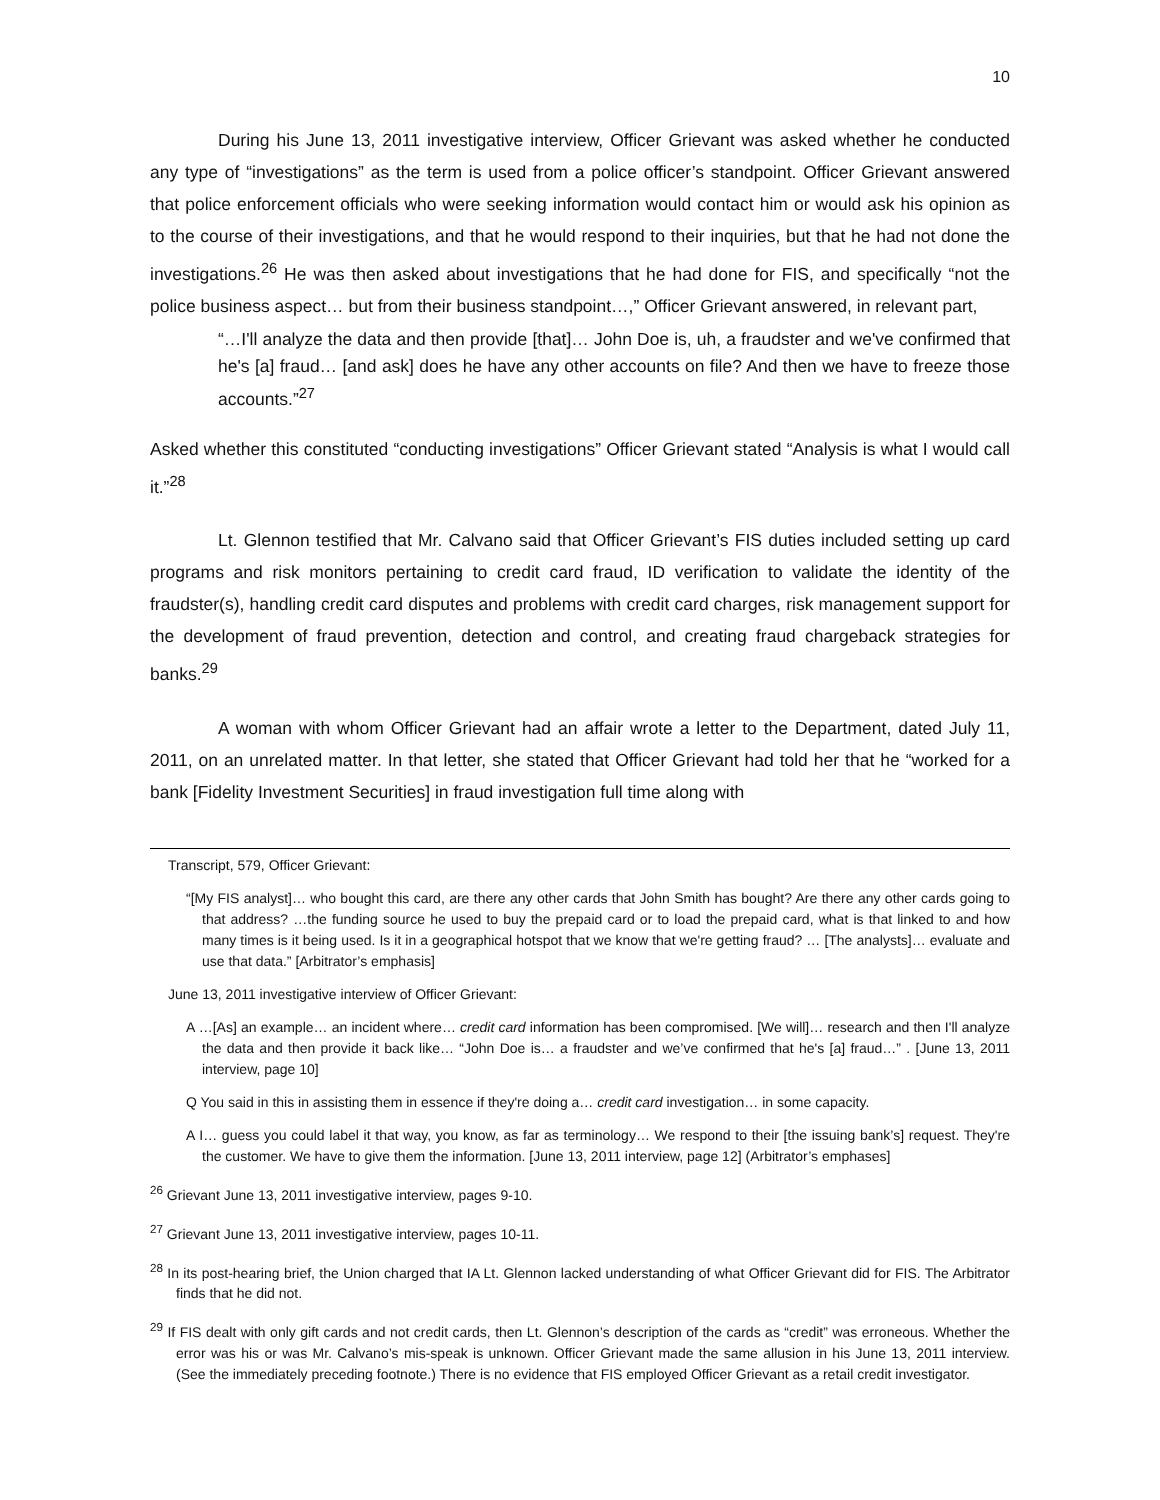10
During his June 13, 2011 investigative interview, Officer Grievant was asked whether he conducted any type of “investigations” as the term is used from a police officer’s standpoint. Officer Grievant answered that police enforcement officials who were seeking information would contact him or would ask his opinion as to the course of their investigations, and that he would respond to their inquiries, but that he had not done the investigations.<sup>26</sup> He was then asked about investigations that he had done for FIS, and specifically “not the police business aspect… but from their business standpoint…,” Officer Grievant answered, in relevant part,
“…I'll analyze the data and then provide [that]… John Doe is, uh, a fraudster and we've confirmed that he's [a] fraud… [and ask] does he have any other accounts on file? And then we have to freeze those accounts.”<sup>27</sup>
Asked whether this constituted “conducting investigations” Officer Grievant stated “Analysis is what I would call it.”<sup>28</sup>
Lt. Glennon testified that Mr. Calvano said that Officer Grievant’s FIS duties included setting up card programs and risk monitors pertaining to credit card fraud, ID verification to validate the identity of the fraudster(s), handling credit card disputes and problems with credit card charges, risk management support for the development of fraud prevention, detection and control, and creating fraud chargeback strategies for banks.<sup>29</sup>
A woman with whom Officer Grievant had an affair wrote a letter to the Department, dated July 11, 2011, on an unrelated matter. In that letter, she stated that Officer Grievant had told her that he “worked for a bank [Fidelity Investment Securities] in fraud investigation full time along with
Transcript, 579, Officer Grievant:
“[My FIS analyst]… who bought this card, are there any other cards that John Smith has bought? Are there any other cards going to that address? …the funding source he used to buy the prepaid card or to load the prepaid card, what is that linked to and how many times is it being used. Is it in a geographical hotspot that we know that we're getting fraud? … [The analysts]… evaluate and use that data.” [Arbitrator’s emphasis]
June 13, 2011 investigative interview of Officer Grievant:
A …[As] an example… an incident where… credit card information has been compromised. [We will]… research and then I'll analyze the data and then provide it back like… “John Doe is… a fraudster and we’ve confirmed that he's [a] fraud…” . [June 13, 2011 interview, page 10]
Q You said in this in assisting them in essence if they're doing a… credit card investigation… in some capacity.
A I… guess you could label it that way, you know, as far as terminology… We respond to their [the issuing bank’s] request. They're the customer. We have to give them the information. [June 13, 2011 interview, page 12] (Arbitrator’s emphases]
<sup>26</sup> Grievant June 13, 2011 investigative interview, pages 9-10.
<sup>27</sup> Grievant June 13, 2011 investigative interview, pages 10-11.
<sup>28</sup> In its post-hearing brief, the Union charged that IA Lt. Glennon lacked understanding of what Officer Grievant did for FIS. The Arbitrator finds that he did not.
<sup>29</sup> If FIS dealt with only gift cards and not credit cards, then Lt. Glennon’s description of the cards as “credit” was erroneous. Whether the error was his or was Mr. Calvano’s mis-speak is unknown. Officer Grievant made the same allusion in his June 13, 2011 interview. (See the immediately preceding footnote.) There is no evidence that FIS employed Officer Grievant as a retail credit investigator.